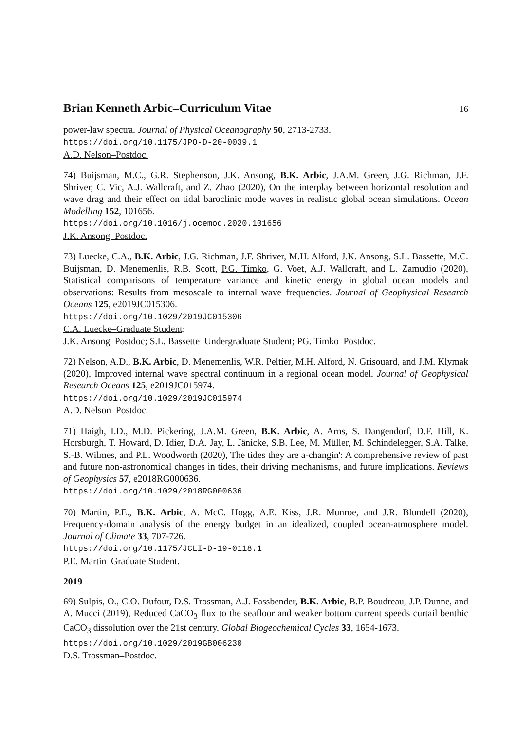Brian Kenneth Arbic–Curriculum Vitae 16
power-law spectra. Journal of Physical Oceanography 50, 2713-2733.
https://doi.org/10.1175/JPO-D-20-0039.1
A.D. Nelson–Postdoc.
74) Buijsman, M.C., G.R. Stephenson, J.K. Ansong, B.K. Arbic, J.A.M. Green, J.G. Richman, J.F. Shriver, C. Vic, A.J. Wallcraft, and Z. Zhao (2020), On the interplay between horizontal resolution and wave drag and their effect on tidal baroclinic mode waves in realistic global ocean simulations. Ocean Modelling 152, 101656.
https://doi.org/10.1016/j.ocemod.2020.101656
J.K. Ansong–Postdoc.
73) Luecke, C.A., B.K. Arbic, J.G. Richman, J.F. Shriver, M.H. Alford, J.K. Ansong, S.L. Bassette, M.C. Buijsman, D. Menemenlis, R.B. Scott, P.G. Timko, G. Voet, A.J. Wallcraft, and L. Zamudio (2020), Statistical comparisons of temperature variance and kinetic energy in global ocean models and observations: Results from mesoscale to internal wave frequencies. Journal of Geophysical Research Oceans 125, e2019JC015306.
https://doi.org/10.1029/2019JC015306
C.A. Luecke–Graduate Student;
J.K. Ansong–Postdoc; S.L. Bassette–Undergraduate Student; PG. Timko–Postdoc.
72) Nelson, A.D., B.K. Arbic, D. Menemenlis, W.R. Peltier, M.H. Alford, N. Grisouard, and J.M. Klymak (2020), Improved internal wave spectral continuum in a regional ocean model. Journal of Geophysical Research Oceans 125, e2019JC015974.
https://doi.org/10.1029/2019JC015974
A.D. Nelson–Postdoc.
71) Haigh, I.D., M.D. Pickering, J.A.M. Green, B.K. Arbic, A. Arns, S. Dangendorf, D.F. Hill, K. Horsburgh, T. Howard, D. Idier, D.A. Jay, L. Jänicke, S.B. Lee, M. Müller, M. Schindelegger, S.A. Talke, S.-B. Wilmes, and P.L. Woodworth (2020), The tides they are a-changin': A comprehensive review of past and future non-astronomical changes in tides, their driving mechanisms, and future implications. Reviews of Geophysics 57, e2018RG000636.
https://doi.org/10.1029/2018RG000636
70) Martin, P.E., B.K. Arbic, A. McC. Hogg, A.E. Kiss, J.R. Munroe, and J.R. Blundell (2020), Frequency-domain analysis of the energy budget in an idealized, coupled ocean-atmosphere model. Journal of Climate 33, 707-726.
https://doi.org/10.1175/JCLI-D-19-0118.1
P.E. Martin–Graduate Student.
2019
69) Sulpis, O., C.O. Dufour, D.S. Trossman, A.J. Fassbender, B.K. Arbic, B.P. Boudreau, J.P. Dunne, and A. Mucci (2019), Reduced CaCO<sub>3</sub> flux to the seafloor and weaker bottom current speeds curtail benthic CaCO<sub>3</sub> dissolution over the 21st century. Global Biogeochemical Cycles 33, 1654-1673.
https://doi.org/10.1029/2019GB006230
D.S. Trossman–Postdoc.